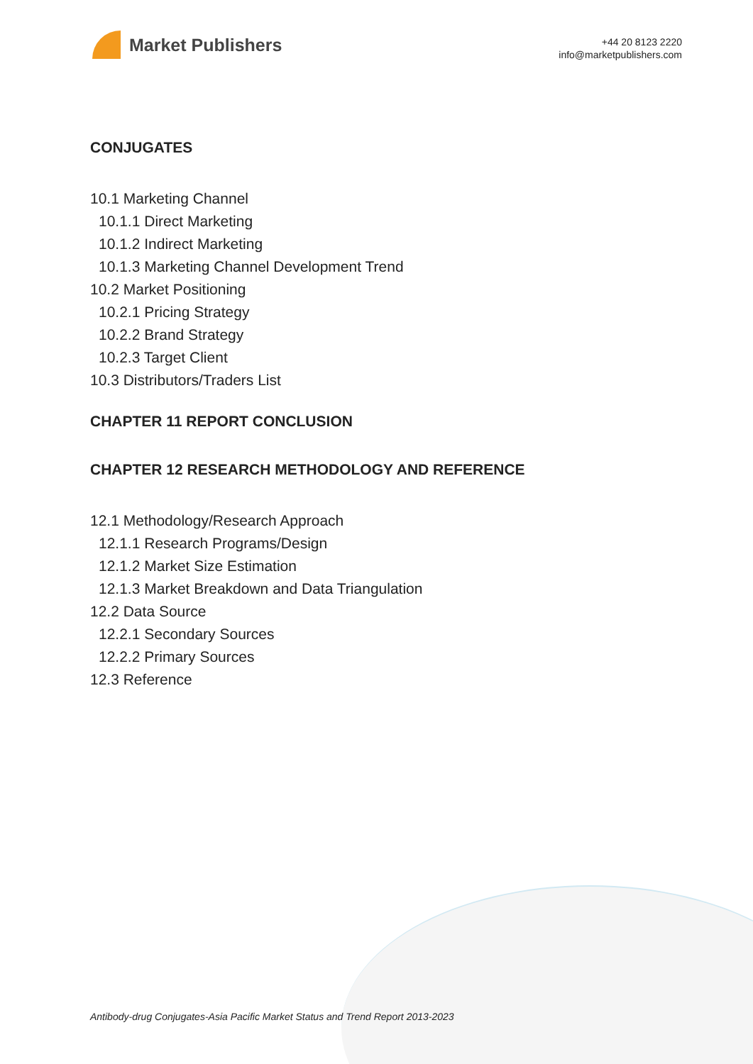Market Publishers
+44 20 8123 2220
info@marketpublishers.com
CONJUGATES
10.1 Marketing Channel
10.1.1 Direct Marketing
10.1.2 Indirect Marketing
10.1.3 Marketing Channel Development Trend
10.2 Market Positioning
10.2.1 Pricing Strategy
10.2.2 Brand Strategy
10.2.3 Target Client
10.3 Distributors/Traders List
CHAPTER 11 REPORT CONCLUSION
CHAPTER 12 RESEARCH METHODOLOGY AND REFERENCE
12.1 Methodology/Research Approach
12.1.1 Research Programs/Design
12.1.2 Market Size Estimation
12.1.3 Market Breakdown and Data Triangulation
12.2 Data Source
12.2.1 Secondary Sources
12.2.2 Primary Sources
12.3 Reference
Antibody-drug Conjugates-Asia Pacific Market Status and Trend Report 2013-2023